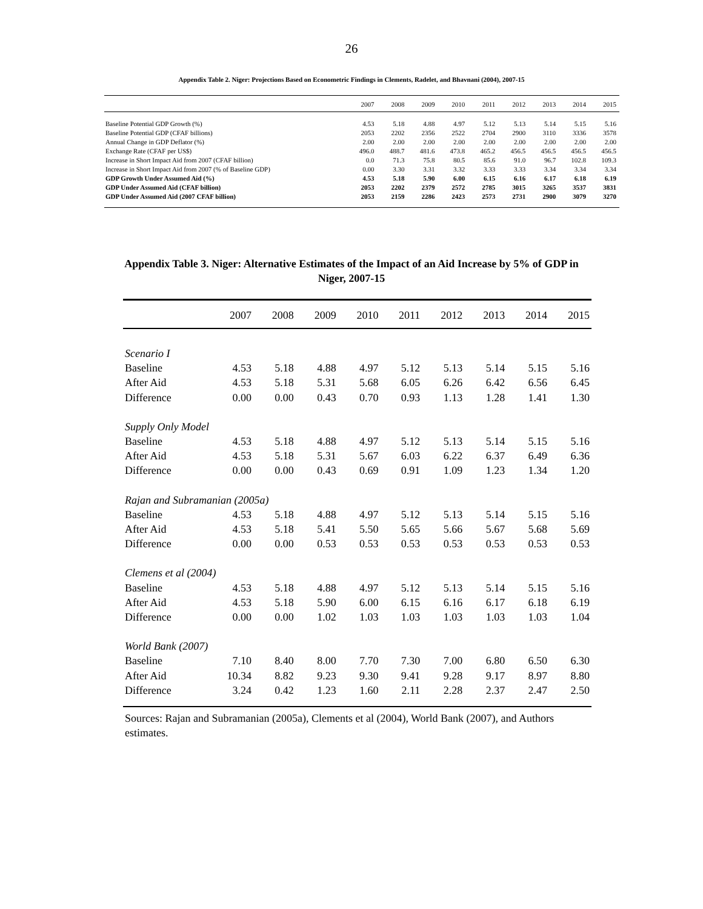26
Appendix Table 2. Niger: Projections Based on Econometric Findings in Clements, Radelet, and Bhavnani (2004), 2007-15
| | 2007 | 2008 | 2009 | 2010 | 2011 | 2012 | 2013 | 2014 | 2015 |
| --- | --- | --- | --- | --- | --- | --- | --- | --- | --- |
| Baseline Potential GDP Growth (%) | 4.53 | 5.18 | 4.88 | 4.97 | 5.12 | 5.13 | 5.14 | 5.15 | 5.16 |
| Baseline Potential GDP (CFAF billions) | 2053 | 2202 | 2356 | 2522 | 2704 | 2900 | 3110 | 3336 | 3578 |
| Annual Change in GDP Deflator (%) | 2.00 | 2.00 | 2.00 | 2.00 | 2.00 | 2.00 | 2.00 | 2.00 | 2.00 |
| Exchange Rate (CFAF per US$) | 496.0 | 488.7 | 481.6 | 473.8 | 465.2 | 456.5 | 456.5 | 456.5 | 456.5 |
| Increase in Short Impact Aid from 2007 (CFAF billion) | 0.0 | 71.3 | 75.8 | 80.5 | 85.6 | 91.0 | 96.7 | 102.8 | 109.3 |
| Increase in Short Impact Aid from 2007 (% of Baseline GDP) | 0.00 | 3.30 | 3.31 | 3.32 | 3.33 | 3.33 | 3.34 | 3.34 | 3.34 |
| GDP Growth Under Assumed Aid (%) | 4.53 | 5.18 | 5.90 | 6.00 | 6.15 | 6.16 | 6.17 | 6.18 | 6.19 |
| GDP Under Assumed Aid (CFAF billion) | 2053 | 2202 | 2379 | 2572 | 2785 | 3015 | 3265 | 3537 | 3831 |
| GDP Under Assumed Aid (2007 CFAF billion) | 2053 | 2159 | 2286 | 2423 | 2573 | 2731 | 2900 | 3079 | 3270 |
Appendix Table 3. Niger: Alternative Estimates of the Impact of an Aid Increase by 5% of GDP in Niger, 2007-15
| | 2007 | 2008 | 2009 | 2010 | 2011 | 2012 | 2013 | 2014 | 2015 |
| --- | --- | --- | --- | --- | --- | --- | --- | --- | --- |
| Scenario I | | | | | | | | | |
| Baseline | 4.53 | 5.18 | 4.88 | 4.97 | 5.12 | 5.13 | 5.14 | 5.15 | 5.16 |
| After Aid | 4.53 | 5.18 | 5.31 | 5.68 | 6.05 | 6.26 | 6.42 | 6.56 | 6.45 |
| Difference | 0.00 | 0.00 | 0.43 | 0.70 | 0.93 | 1.13 | 1.28 | 1.41 | 1.30 |
| Supply Only Model | | | | | | | | | |
| Baseline | 4.53 | 5.18 | 4.88 | 4.97 | 5.12 | 5.13 | 5.14 | 5.15 | 5.16 |
| After Aid | 4.53 | 5.18 | 5.31 | 5.67 | 6.03 | 6.22 | 6.37 | 6.49 | 6.36 |
| Difference | 0.00 | 0.00 | 0.43 | 0.69 | 0.91 | 1.09 | 1.23 | 1.34 | 1.20 |
| Rajan and Subramanian (2005a) | | | | | | | | | |
| Baseline | 4.53 | 5.18 | 4.88 | 4.97 | 5.12 | 5.13 | 5.14 | 5.15 | 5.16 |
| After Aid | 4.53 | 5.18 | 5.41 | 5.50 | 5.65 | 5.66 | 5.67 | 5.68 | 5.69 |
| Difference | 0.00 | 0.00 | 0.53 | 0.53 | 0.53 | 0.53 | 0.53 | 0.53 | 0.53 |
| Clemens et al (2004) | | | | | | | | | |
| Baseline | 4.53 | 5.18 | 4.88 | 4.97 | 5.12 | 5.13 | 5.14 | 5.15 | 5.16 |
| After Aid | 4.53 | 5.18 | 5.90 | 6.00 | 6.15 | 6.16 | 6.17 | 6.18 | 6.19 |
| Difference | 0.00 | 0.00 | 1.02 | 1.03 | 1.03 | 1.03 | 1.03 | 1.03 | 1.04 |
| World Bank (2007) | | | | | | | | | |
| Baseline | 7.10 | 8.40 | 8.00 | 7.70 | 7.30 | 7.00 | 6.80 | 6.50 | 6.30 |
| After Aid | 10.34 | 8.82 | 9.23 | 9.30 | 9.41 | 9.28 | 9.17 | 8.97 | 8.80 |
| Difference | 3.24 | 0.42 | 1.23 | 1.60 | 2.11 | 2.28 | 2.37 | 2.47 | 2.50 |
Sources: Rajan and Subramanian (2005a), Clements et al (2004), World Bank (2007), and Authors estimates.